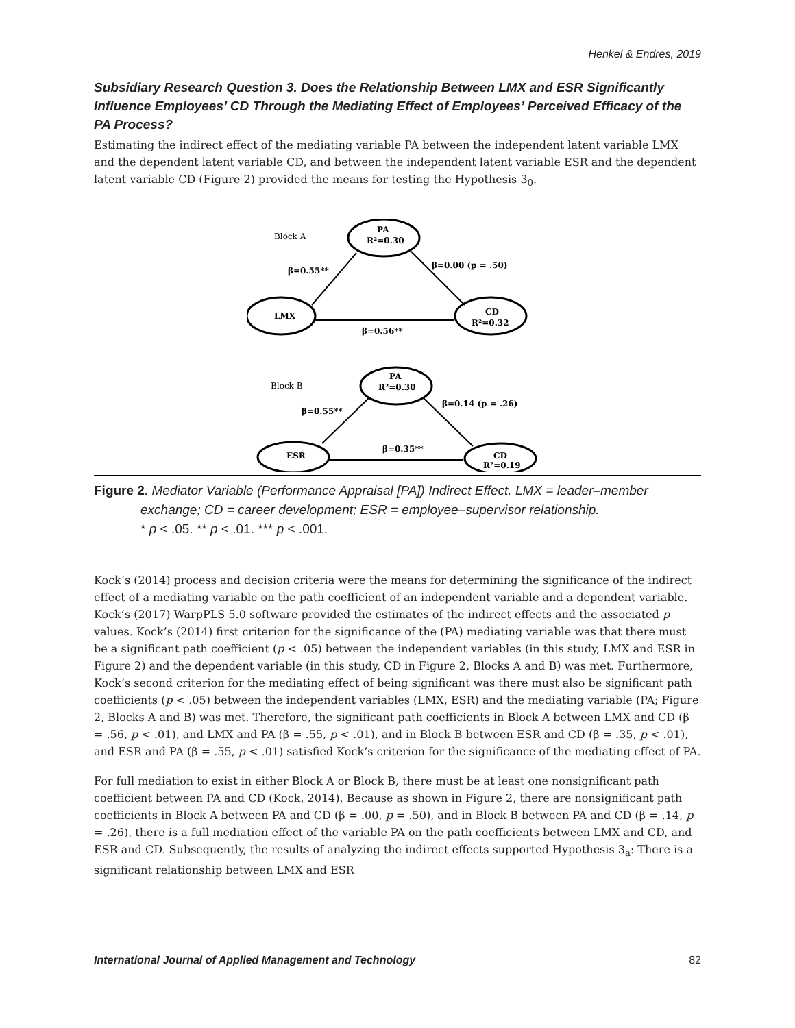Henkel & Endres, 2019
Subsidiary Research Question 3. Does the Relationship Between LMX and ESR Significantly Influence Employees’ CD Through the Mediating Effect of Employees’ Perceived Efficacy of the PA Process?
Estimating the indirect effect of the mediating variable PA between the independent latent variable LMX and the dependent latent variable CD, and between the independent latent variable ESR and the dependent latent variable CD (Figure 2) provided the means for testing the Hypothesis 3<sub>0</sub>.
Block A
PA
R²=0.30
β=0.55**
β=0.00 (p = .50)
LMX
CD
R²=0.32
β=0.56**
Block B
PA
R²=0.30
β=0.55**
β=0.14 (p = .26)
ESR
β=0.35**
CD
R²=0.19
Figure 2. Mediator Variable (Performance Appraisal [PA]) Indirect Effect. LMX = leader–member exchange; CD = career development; ESR = employee–supervisor relationship.
* p < .05. ** p < .01. *** p < .001.
Kock’s (2014) process and decision criteria were the means for determining the significance of the indirect effect of a mediating variable on the path coefficient of an independent variable and a dependent variable. Kock’s (2017) WarpPLS 5.0 software provided the estimates of the indirect effects and the associated p values. Kock’s (2014) first criterion for the significance of the (PA) mediating variable was that there must be a significant path coefficient (p < .05) between the independent variables (in this study, LMX and ESR in Figure 2) and the dependent variable (in this study, CD in Figure 2, Blocks A and B) was met. Furthermore, Kock’s second criterion for the mediating effect of being significant was there must also be significant path coefficients (p < .05) between the independent variables (LMX, ESR) and the mediating variable (PA; Figure 2, Blocks A and B) was met. Therefore, the significant path coefficients in Block A between LMX and CD (β = .56, p < .01), and LMX and PA (β = .55, p < .01), and in Block B between ESR and CD (β = .35, p < .01), and ESR and PA (β = .55, p < .01) satisfied Kock’s criterion for the significance of the mediating effect of PA.
For full mediation to exist in either Block A or Block B, there must be at least one nonsignificant path coefficient between PA and CD (Kock, 2014). Because as shown in Figure 2, there are nonsignificant path coefficients in Block A between PA and CD (β = .00, p = .50), and in Block B between PA and CD (β = .14, p = .26), there is a full mediation effect of the variable PA on the path coefficients between LMX and CD, and ESR and CD. Subsequently, the results of analyzing the indirect effects supported Hypothesis 3<sub>a</sub>: There is a significant relationship between LMX and ESR
International Journal of Applied Management and Technology 82